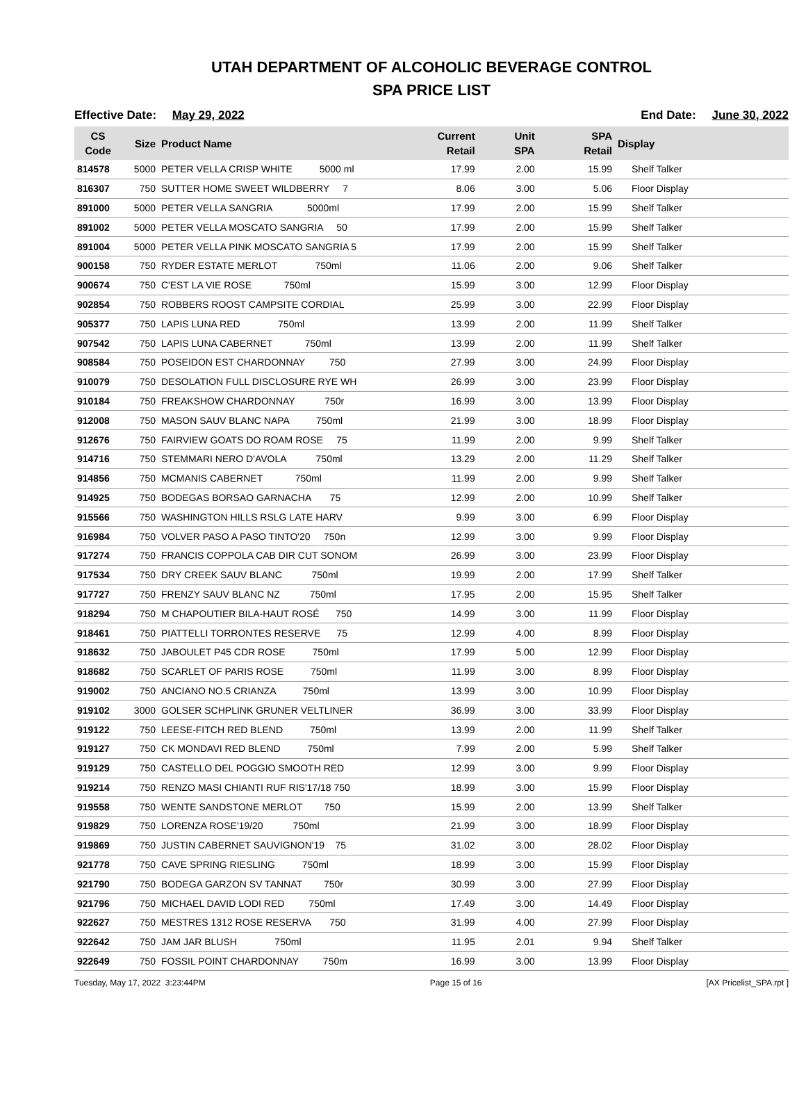UTAH DEPARTMENT OF ALCOHOLIC BEVERAGE CONTROL
SPA PRICE LIST
Effective Date: May 29, 2022 End Date: June 30, 2022
| CS Code | Size | Product Name | Current Retail | Unit SPA | SPA Retail | Display |
| --- | --- | --- | --- | --- | --- | --- |
| 814578 | 5000 | PETER VELLA CRISP WHITE 5000 ml | 17.99 | 2.00 | 15.99 | Shelf Talker |
| 816307 | 750 | SUTTER HOME SWEET WILDBERRY 7 | 8.06 | 3.00 | 5.06 | Floor Display |
| 891000 | 5000 | PETER VELLA SANGRIA 5000ml | 17.99 | 2.00 | 15.99 | Shelf Talker |
| 891002 | 5000 | PETER VELLA MOSCATO SANGRIA 50 | 17.99 | 2.00 | 15.99 | Shelf Talker |
| 891004 | 5000 | PETER VELLA PINK MOSCATO SANGRIA 5 | 17.99 | 2.00 | 15.99 | Shelf Talker |
| 900158 | 750 | RYDER ESTATE MERLOT 750ml | 11.06 | 2.00 | 9.06 | Shelf Talker |
| 900674 | 750 | C'EST LA VIE ROSE 750ml | 15.99 | 3.00 | 12.99 | Floor Display |
| 902854 | 750 | ROBBERS ROOST CAMPSITE CORDIAL | 25.99 | 3.00 | 22.99 | Floor Display |
| 905377 | 750 | LAPIS LUNA RED 750ml | 13.99 | 2.00 | 11.99 | Shelf Talker |
| 907542 | 750 | LAPIS LUNA CABERNET 750ml | 13.99 | 2.00 | 11.99 | Shelf Talker |
| 908584 | 750 | POSEIDON EST CHARDONNAY 750 | 27.99 | 3.00 | 24.99 | Floor Display |
| 910079 | 750 | DESOLATION FULL DISCLOSURE RYE WH | 26.99 | 3.00 | 23.99 | Floor Display |
| 910184 | 750 | FREAKSHOW CHARDONNAY 750r | 16.99 | 3.00 | 13.99 | Floor Display |
| 912008 | 750 | MASON SAUV BLANC NAPA 750ml | 21.99 | 3.00 | 18.99 | Floor Display |
| 912676 | 750 | FAIRVIEW GOATS DO ROAM ROSE 75 | 11.99 | 2.00 | 9.99 | Shelf Talker |
| 914716 | 750 | STEMMARI NERO D'AVOLA 750ml | 13.29 | 2.00 | 11.29 | Shelf Talker |
| 914856 | 750 | MCMANIS CABERNET 750ml | 11.99 | 2.00 | 9.99 | Shelf Talker |
| 914925 | 750 | BODEGAS BORSAO GARNACHA 75 | 12.99 | 2.00 | 10.99 | Shelf Talker |
| 915566 | 750 | WASHINGTON HILLS RSLG LATE HARV | 9.99 | 3.00 | 6.99 | Floor Display |
| 916984 | 750 | VOLVER PASO A PASO TINTO'20 750n | 12.99 | 3.00 | 9.99 | Floor Display |
| 917274 | 750 | FRANCIS COPPOLA CAB DIR CUT SONOM | 26.99 | 3.00 | 23.99 | Floor Display |
| 917534 | 750 | DRY CREEK SAUV BLANC 750ml | 19.99 | 2.00 | 17.99 | Shelf Talker |
| 917727 | 750 | FRENZY SAUV BLANC NZ 750ml | 17.95 | 2.00 | 15.95 | Shelf Talker |
| 918294 | 750 | M CHAPOUTIER BILA-HAUT ROSÉ 750 | 14.99 | 3.00 | 11.99 | Floor Display |
| 918461 | 750 | PIATTELLI TORRONTES RESERVE 75 | 12.99 | 4.00 | 8.99 | Floor Display |
| 918632 | 750 | JABOULET P45 CDR ROSE 750ml | 17.99 | 5.00 | 12.99 | Floor Display |
| 918682 | 750 | SCARLET OF PARIS ROSE 750ml | 11.99 | 3.00 | 8.99 | Floor Display |
| 919002 | 750 | ANCIANO NO.5 CRIANZA 750ml | 13.99 | 3.00 | 10.99 | Floor Display |
| 919102 | 3000 | GOLSER SCHPLINK GRUNER VELTLINER | 36.99 | 3.00 | 33.99 | Floor Display |
| 919122 | 750 | LEESE-FITCH RED BLEND 750ml | 13.99 | 2.00 | 11.99 | Shelf Talker |
| 919127 | 750 | CK MONDAVI RED BLEND 750ml | 7.99 | 2.00 | 5.99 | Shelf Talker |
| 919129 | 750 | CASTELLO DEL POGGIO SMOOTH RED | 12.99 | 3.00 | 9.99 | Floor Display |
| 919214 | 750 | RENZO MASI CHIANTI RUF RIS'17/18 750 | 18.99 | 3.00 | 15.99 | Floor Display |
| 919558 | 750 | WENTE SANDSTONE MERLOT 750 | 15.99 | 2.00 | 13.99 | Shelf Talker |
| 919829 | 750 | LORENZA ROSE'19/20 750ml | 21.99 | 3.00 | 18.99 | Floor Display |
| 919869 | 750 | JUSTIN CABERNET SAUVIGNON'19 75 | 31.02 | 3.00 | 28.02 | Floor Display |
| 921778 | 750 | CAVE SPRING RIESLING 750ml | 18.99 | 3.00 | 15.99 | Floor Display |
| 921790 | 750 | BODEGA GARZON SV TANNAT 750r | 30.99 | 3.00 | 27.99 | Floor Display |
| 921796 | 750 | MICHAEL DAVID LODI RED 750ml | 17.49 | 3.00 | 14.49 | Floor Display |
| 922627 | 750 | MESTRES 1312 ROSE RESERVA 750 | 31.99 | 4.00 | 27.99 | Floor Display |
| 922642 | 750 | JAM JAR BLUSH 750ml | 11.95 | 2.01 | 9.94 | Shelf Talker |
| 922649 | 750 | FOSSIL POINT CHARDONNAY 750m | 16.99 | 3.00 | 13.99 | Floor Display |
Tuesday, May 17, 2022 3:23:44PM Page 15 of 16 [AX Pricelist_SPA.rpt ]